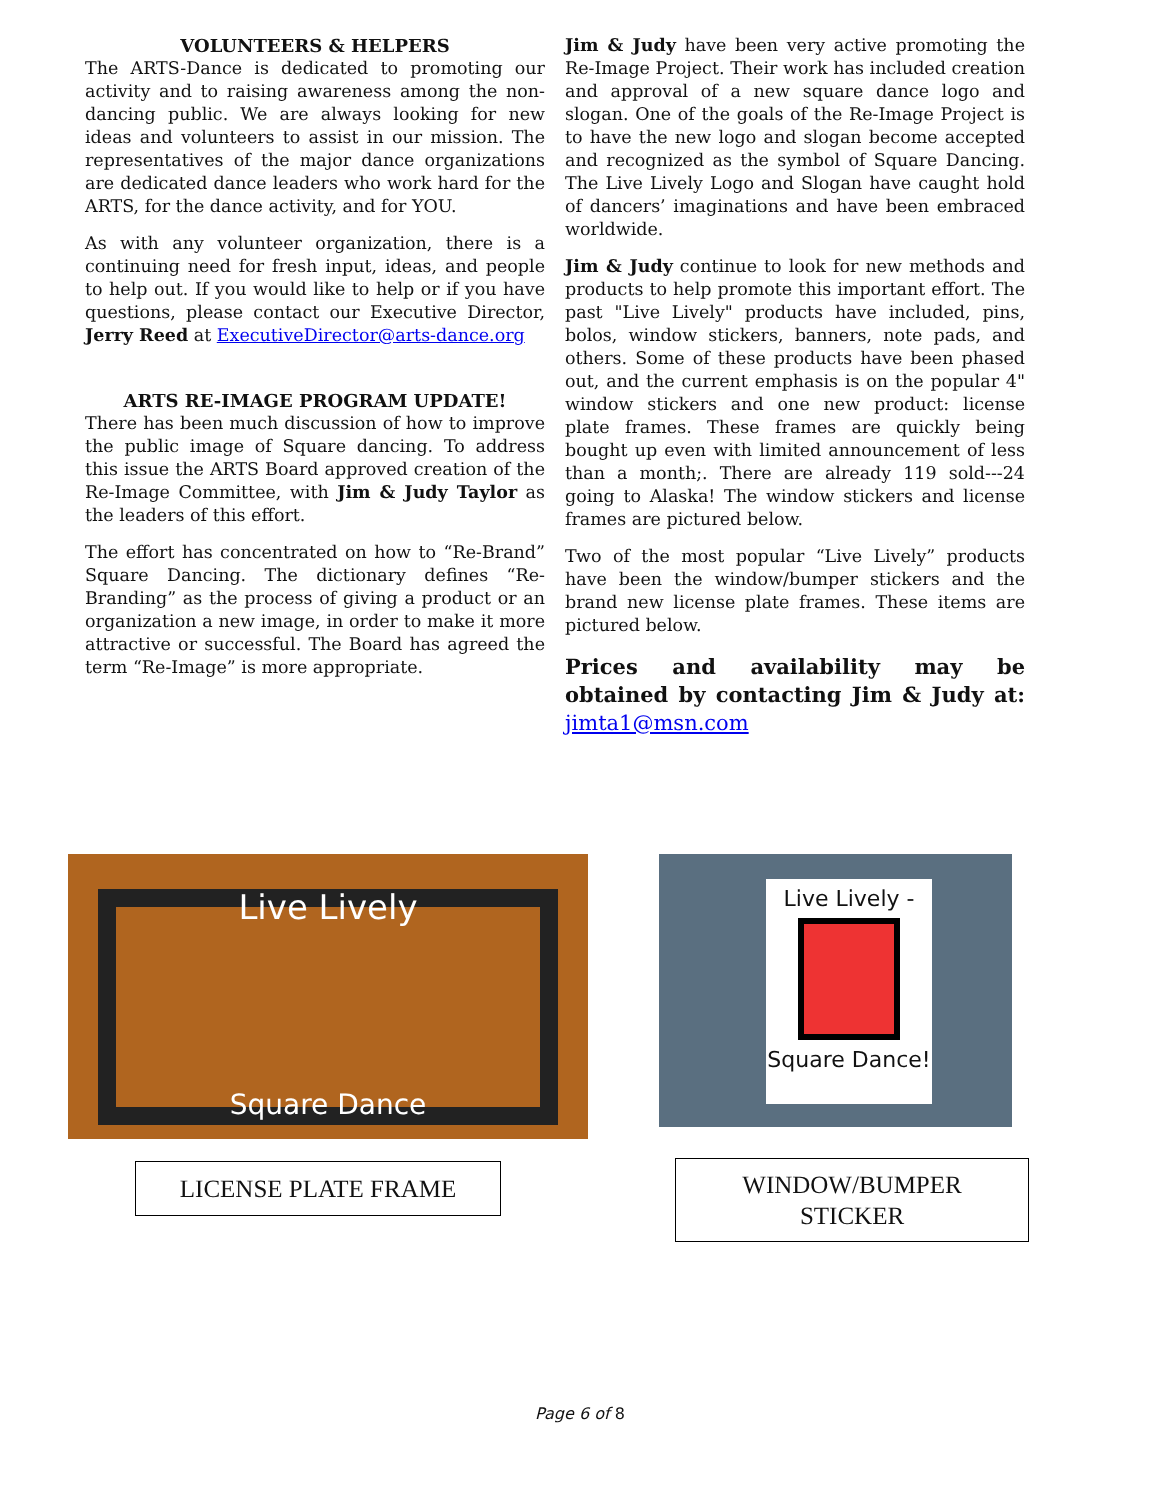VOLUNTEERS & HELPERS
The ARTS-Dance is dedicated to promoting our activity and to raising awareness among the non-dancing public. We are always looking for new ideas and volunteers to assist in our mission. The representatives of the major dance organizations are dedicated dance leaders who work hard for the ARTS, for the dance activity, and for YOU.
As with any volunteer organization, there is a continuing need for fresh input, ideas, and people to help out. If you would like to help or if you have questions, please contact our Executive Director, Jerry Reed at ExecutiveDirector@arts-dance.org
ARTS RE-IMAGE PROGRAM UPDATE!
There has been much discussion of how to improve the public image of Square dancing. To address this issue the ARTS Board approved creation of the Re-Image Committee, with Jim & Judy Taylor as the leaders of this effort.
The effort has concentrated on how to “Re-Brand” Square Dancing. The dictionary defines “Re-Branding” as the process of giving a product or an organization a new image, in order to make it more attractive or successful. The Board has agreed the term “Re-Image” is more appropriate.
Jim & Judy have been very active promoting the Re-Image Project. Their work has included creation and approval of a new square dance logo and slogan. One of the goals of the Re-Image Project is to have the new logo and slogan become accepted and recognized as the symbol of Square Dancing. The Live Lively Logo and Slogan have caught hold of dancers’ imaginations and have been embraced worldwide.
Jim & Judy continue to look for new methods and products to help promote this important effort. The past "Live Lively" products have included, pins, bolos, window stickers, banners, note pads, and others. Some of these products have been phased out, and the current emphasis is on the popular 4" window stickers and one new product: license plate frames. These frames are quickly being bought up even with limited announcement of less than a month;. There are already 119 sold---24 going to Alaska! The window stickers and license frames are pictured below.
Two of the most popular “Live Lively” products have been the window/bumper stickers and the brand new license plate frames. These items are pictured below.
Prices and availability may be obtained by contacting Jim & Judy at: jimta1@msn.com
Live Lively
Square Dance
Live Lively -
Square Dance!
LICENSE PLATE FRAME
WINDOW/BUMPER
STICKER
Page 6 of 8